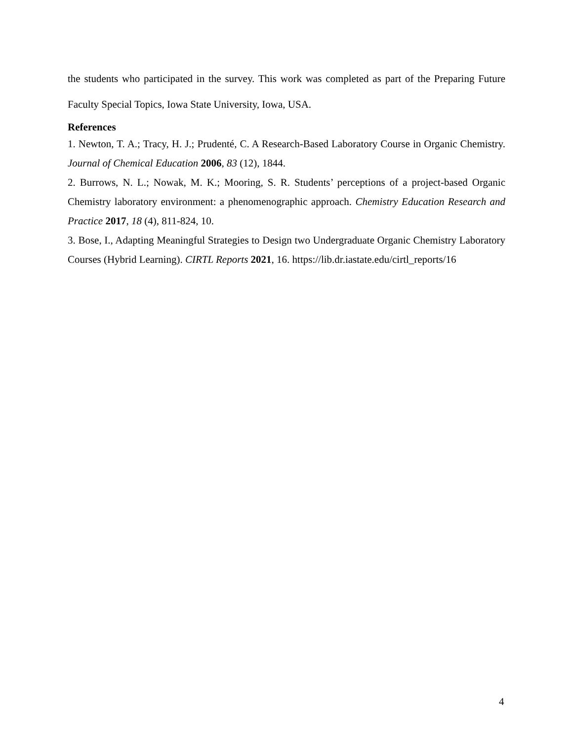the students who participated in the survey. This work was completed as part of the Preparing Future Faculty Special Topics, Iowa State University, Iowa, USA.
References
1. Newton, T. A.; Tracy, H. J.; Prudenté, C. A Research-Based Laboratory Course in Organic Chemistry. Journal of Chemical Education 2006, 83 (12), 1844.
2. Burrows, N. L.; Nowak, M. K.; Mooring, S. R. Students’ perceptions of a project-based Organic Chemistry laboratory environment: a phenomenographic approach. Chemistry Education Research and Practice 2017, 18 (4), 811-824, 10.
3. Bose, I., Adapting Meaningful Strategies to Design two Undergraduate Organic Chemistry Laboratory Courses (Hybrid Learning). CIRTL Reports 2021, 16. https://lib.dr.iastate.edu/cirtl_reports/16
4